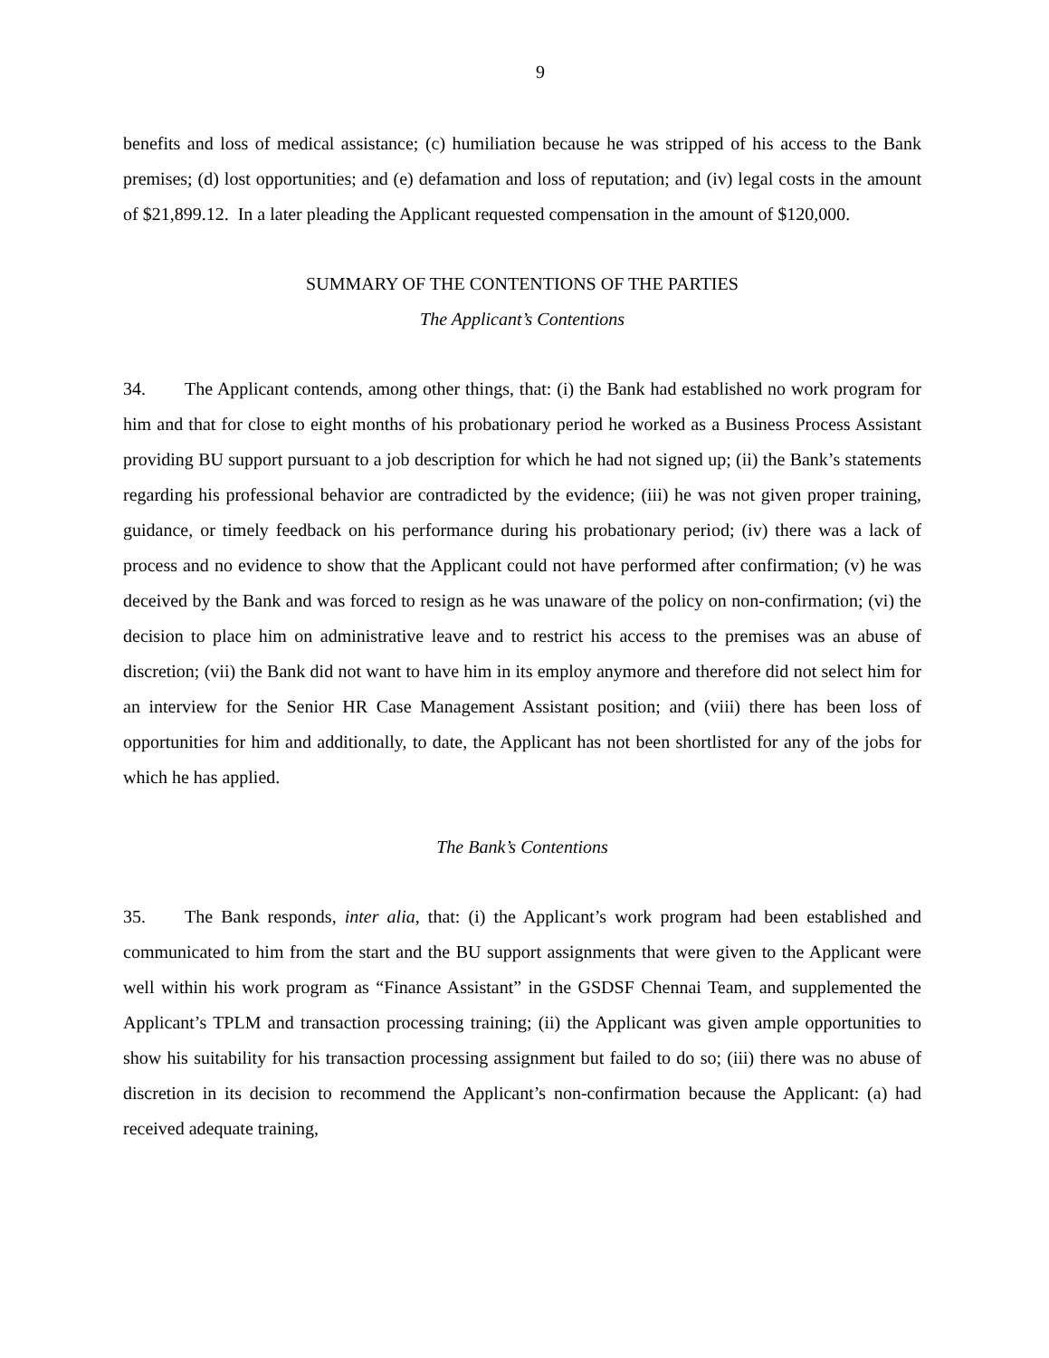9
benefits and loss of medical assistance; (c) humiliation because he was stripped of his access to the Bank premises; (d) lost opportunities; and (e) defamation and loss of reputation; and (iv) legal costs in the amount of $21,899.12. In a later pleading the Applicant requested compensation in the amount of $120,000.
SUMMARY OF THE CONTENTIONS OF THE PARTIES
The Applicant’s Contentions
34. The Applicant contends, among other things, that: (i) the Bank had established no work program for him and that for close to eight months of his probationary period he worked as a Business Process Assistant providing BU support pursuant to a job description for which he had not signed up; (ii) the Bank’s statements regarding his professional behavior are contradicted by the evidence; (iii) he was not given proper training, guidance, or timely feedback on his performance during his probationary period; (iv) there was a lack of process and no evidence to show that the Applicant could not have performed after confirmation; (v) he was deceived by the Bank and was forced to resign as he was unaware of the policy on non-confirmation; (vi) the decision to place him on administrative leave and to restrict his access to the premises was an abuse of discretion; (vii) the Bank did not want to have him in its employ anymore and therefore did not select him for an interview for the Senior HR Case Management Assistant position; and (viii) there has been loss of opportunities for him and additionally, to date, the Applicant has not been shortlisted for any of the jobs for which he has applied.
The Bank’s Contentions
35. The Bank responds, inter alia, that: (i) the Applicant’s work program had been established and communicated to him from the start and the BU support assignments that were given to the Applicant were well within his work program as “Finance Assistant” in the GSDSF Chennai Team, and supplemented the Applicant’s TPLM and transaction processing training; (ii) the Applicant was given ample opportunities to show his suitability for his transaction processing assignment but failed to do so; (iii) there was no abuse of discretion in its decision to recommend the Applicant’s non-confirmation because the Applicant: (a) had received adequate training,